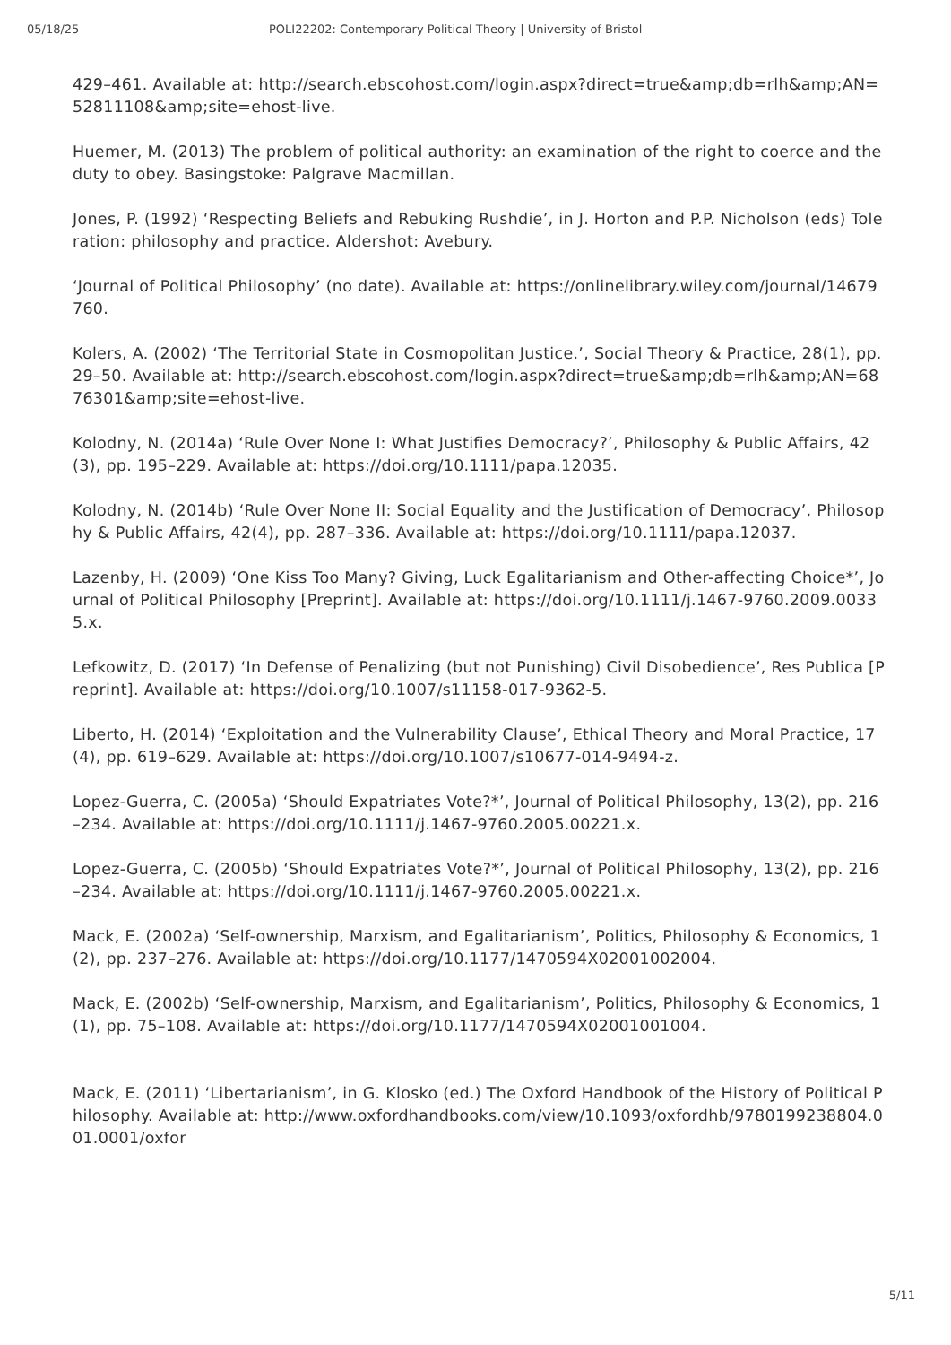05/18/25 POLI22202: Contemporary Political Theory | University of Bristol
429–461. Available at: http://search.ebscohost.com/login.aspx?direct=true&amp;db=rlh&amp;AN=52811108&amp;site=ehost-live.
Huemer, M. (2013) The problem of political authority: an examination of the right to coerce and the duty to obey. Basingstoke: Palgrave Macmillan.
Jones, P. (1992) ‘Respecting Beliefs and Rebuking Rushdie’, in J. Horton and P.P. Nicholson (eds) Toleration: philosophy and practice. Aldershot: Avebury.
‘Journal of Political Philosophy’ (no date). Available at: https://onlinelibrary.wiley.com/journal/14679760.
Kolers, A. (2002) ‘The Territorial State in Cosmopolitan Justice.’, Social Theory & Practice, 28(1), pp. 29–50. Available at: http://search.ebscohost.com/login.aspx?direct=true&amp;db=rlh&amp;AN=6876301&amp;site=ehost-live.
Kolodny, N. (2014a) ‘Rule Over None I: What Justifies Democracy?’, Philosophy & Public Affairs, 42(3), pp. 195–229. Available at: https://doi.org/10.1111/papa.12035.
Kolodny, N. (2014b) ‘Rule Over None II: Social Equality and the Justification of Democracy’, Philosophy & Public Affairs, 42(4), pp. 287–336. Available at: https://doi.org/10.1111/papa.12037.
Lazenby, H. (2009) ‘One Kiss Too Many? Giving, Luck Egalitarianism and Other-affecting Choice*’, Journal of Political Philosophy [Preprint]. Available at: https://doi.org/10.1111/j.1467-9760.2009.00335.x.
Lefkowitz, D. (2017) ‘In Defense of Penalizing (but not Punishing) Civil Disobedience’, Res Publica [Preprint]. Available at: https://doi.org/10.1007/s11158-017-9362-5.
Liberto, H. (2014) ‘Exploitation and the Vulnerability Clause’, Ethical Theory and Moral Practice, 17(4), pp. 619–629. Available at: https://doi.org/10.1007/s10677-014-9494-z.
Lopez-Guerra, C. (2005a) ‘Should Expatriates Vote?*’, Journal of Political Philosophy, 13(2), pp. 216–234. Available at: https://doi.org/10.1111/j.1467-9760.2005.00221.x.
Lopez-Guerra, C. (2005b) ‘Should Expatriates Vote?*’, Journal of Political Philosophy, 13(2), pp. 216–234. Available at: https://doi.org/10.1111/j.1467-9760.2005.00221.x.
Mack, E. (2002a) ‘Self-ownership, Marxism, and Egalitarianism’, Politics, Philosophy & Economics, 1(2), pp. 237–276. Available at: https://doi.org/10.1177/1470594X02001002004.
Mack, E. (2002b) ‘Self-ownership, Marxism, and Egalitarianism’, Politics, Philosophy & Economics, 1(1), pp. 75–108. Available at: https://doi.org/10.1177/1470594X02001001004.
Mack, E. (2011) ‘Libertarianism’, in G. Klosko (ed.) The Oxford Handbook of the History of Political Philosophy. Available at: http://www.oxfordhandbooks.com/view/10.1093/oxfordhb/9780199238804.001.0001/oxfor
5/11